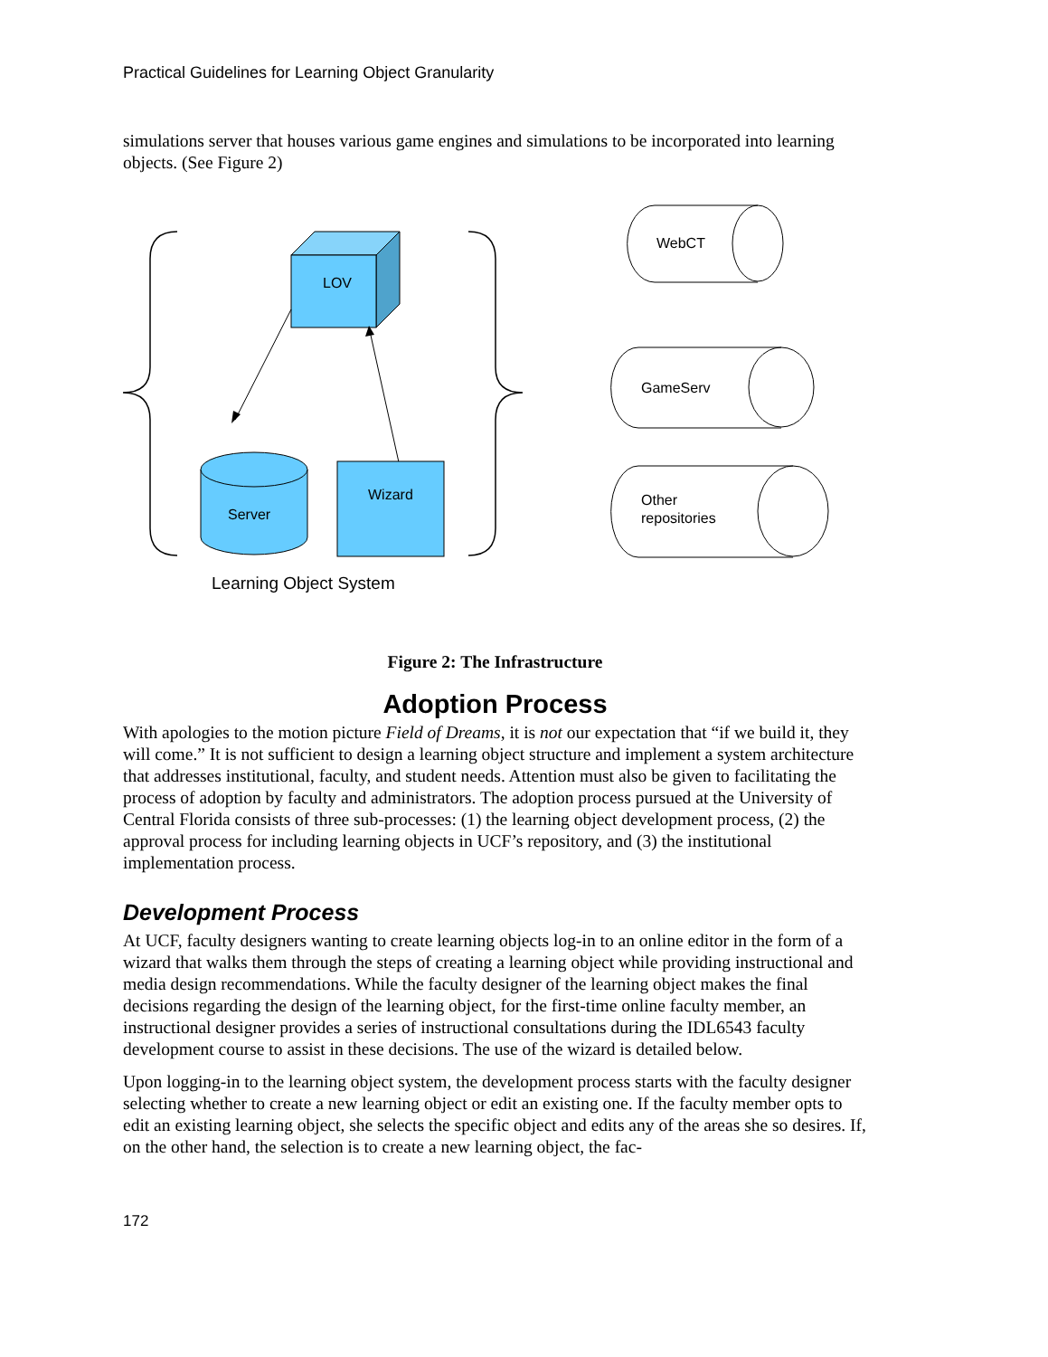Practical Guidelines for Learning Object Granularity
simulations server that houses various game engines and simulations to be incorporated into learning objects. (See Figure 2)
LOV
Server
Wizard
Learning Object System
WebCT
GameServ
Other
repositories
Figure 2: The Infrastructure
Adoption Process
With apologies to the motion picture Field of Dreams, it is not our expectation that “if we build it, they will come.” It is not sufficient to design a learning object structure and implement a system architecture that addresses institutional, faculty, and student needs. Attention must also be given to facilitating the process of adoption by faculty and administrators. The adoption process pursued at the University of Central Florida consists of three sub-processes: (1) the learning object development process, (2) the approval process for including learning objects in UCF’s repository, and (3) the institutional implementation process.
Development Process
At UCF, faculty designers wanting to create learning objects log-in to an online editor in the form of a wizard that walks them through the steps of creating a learning object while providing instructional and media design recommendations. While the faculty designer of the learning object makes the final decisions regarding the design of the learning object, for the first-time online faculty member, an instructional designer provides a series of instructional consultations during the IDL6543 faculty development course to assist in these decisions. The use of the wizard is detailed below.
Upon logging-in to the learning object system, the development process starts with the faculty designer selecting whether to create a new learning object or edit an existing one. If the faculty member opts to edit an existing learning object, she selects the specific object and edits any of the areas she so desires. If, on the other hand, the selection is to create a new learning object, the fac-
172